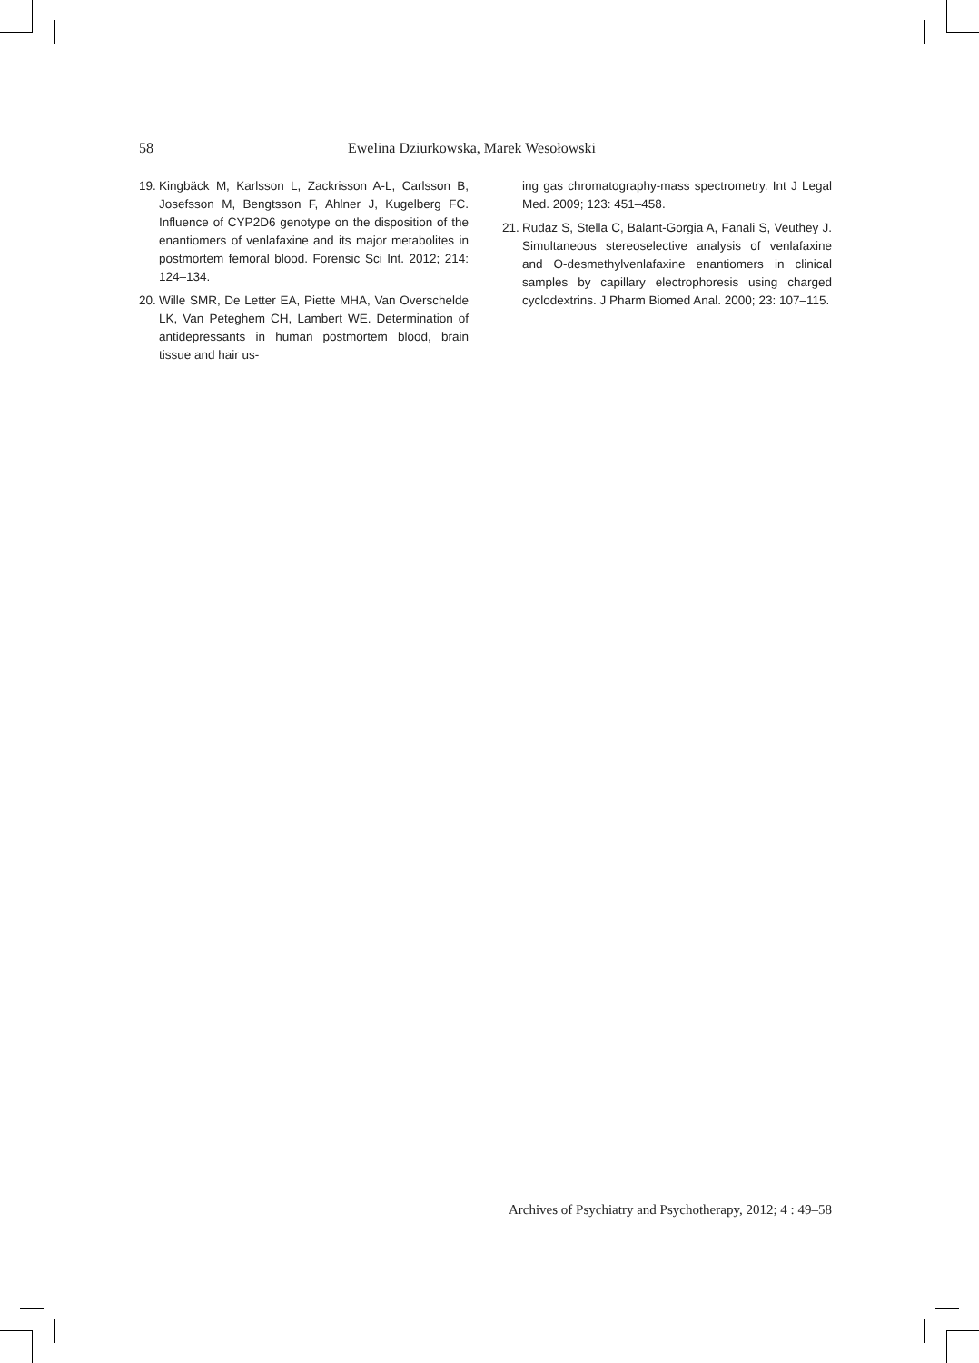58 Ewelina Dziurkowska, Marek Wesołowski
19. Kingbäck M, Karlsson L, Zackrisson A-L, Carlsson B, Josefsson M, Bengtsson F, Ahlner J, Kugelberg FC. Influence of CYP2D6 genotype on the disposition of the enantiomers of venlafaxine and its major metabolites in postmortem femoral blood. Forensic Sci Int. 2012; 214: 124–134.
20. Wille SMR, De Letter EA, Piette MHA, Van Overschelde LK, Van Peteghem CH, Lambert WE. Determination of antidepressants in human postmortem blood, brain tissue and hair us-
ing gas chromatography-mass spectrometry. Int J Legal Med. 2009; 123: 451–458.
21. Rudaz S, Stella C, Balant-Gorgia A, Fanali S, Veuthey J. Simultaneous stereoselective analysis of venlafaxine and O-desmethylvenlafaxine enantiomers in clinical samples by capillary electrophoresis using charged cyclodextrins. J Pharm Biomed Anal. 2000; 23: 107–115.
Archives of Psychiatry and Psychotherapy, 2012; 4 : 49–58